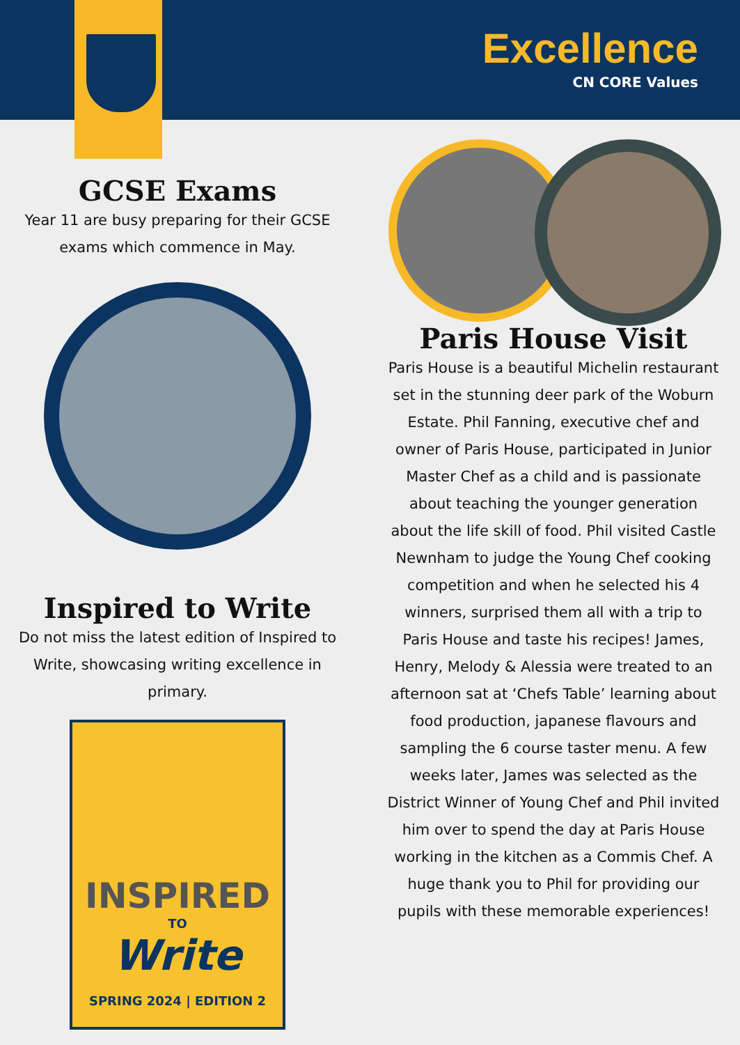Excellence
CN CORE Values
GCSE Exams
Year 11 are busy preparing for their GCSE exams which commence in May.
Inspired to Write
Do not miss the latest edition of Inspired to Write, showcasing writing excellence in primary.
INSPIRED
TO
Write
SPRING 2024 | EDITION 2
Paris House Visit
Paris House is a beautiful Michelin restaurant set in the stunning deer park of the Woburn Estate. Phil Fanning, executive chef and owner of Paris House, participated in Junior Master Chef as a child and is passionate about teaching the younger generation about the life skill of food. Phil visited Castle Newnham to judge the Young Chef cooking competition and when he selected his 4 winners, surprised them all with a trip to Paris House and taste his recipes! James, Henry, Melody & Alessia were treated to an afternoon sat at ‘Chefs Table’ learning about food production, japanese flavours and sampling the 6 course taster menu. A few weeks later, James was selected as the District Winner of Young Chef and Phil invited him over to spend the day at Paris House working in the kitchen as a Commis Chef. A huge thank you to Phil for providing our pupils with these memorable experiences!